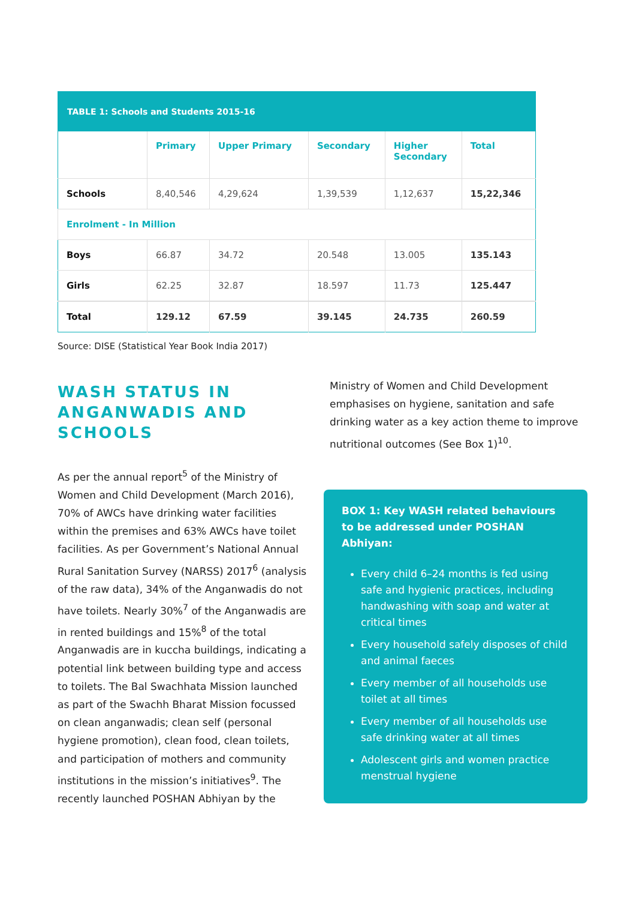| TABLE 1: Schools and Students 2015-16 | | | | | |
| --- | --- | --- | --- | --- | --- |
| | Primary | Upper Primary | Secondary | Higher Secondary | Total |
| Schools | 8,40,546 | 4,29,624 | 1,39,539 | 1,12,637 | 15,22,346 |
| Enrolment - In Million | | | | | |
| Boys | 66.87 | 34.72 | 20.548 | 13.005 | 135.143 |
| Girls | 62.25 | 32.87 | 18.597 | 11.73 | 125.447 |
| Total | 129.12 | 67.59 | 39.145 | 24.735 | 260.59 |
Source: DISE (Statistical Year Book India 2017)
WASH STATUS IN ANGANWADIS AND SCHOOLS
As per the annual report<sup>5</sup> of the Ministry of Women and Child Development (March 2016), 70% of AWCs have drinking water facilities within the premises and 63% AWCs have toilet facilities. As per Government’s National Annual Rural Sanitation Survey (NARSS) 2017<sup>6</sup> (analysis of the raw data), 34% of the Anganwadis do not have toilets. Nearly 30%<sup>7</sup> of the Anganwadis are in rented buildings and 15%<sup>8</sup> of the total Anganwadis are in kuccha buildings, indicating a potential link between building type and access to toilets. The Bal Swachhata Mission launched as part of the Swachh Bharat Mission focussed on clean anganwadis; clean self (personal hygiene promotion), clean food, clean toilets, and participation of mothers and community institutions in the mission’s initiatives<sup>9</sup>. The recently launched POSHAN Abhiyan by the
Ministry of Women and Child Development emphasises on hygiene, sanitation and safe drinking water as a key action theme to improve nutritional outcomes (See Box 1)<sup>10</sup>.
BOX 1: Key WASH related behaviours to be addressed under POSHAN Abhiyan:
Every child 6–24 months is fed using safe and hygienic practices, including handwashing with soap and water at critical times
Every household safely disposes of child and animal faeces
Every member of all households use toilet at all times
Every member of all households use safe drinking water at all times
Adolescent girls and women practice menstrual hygiene